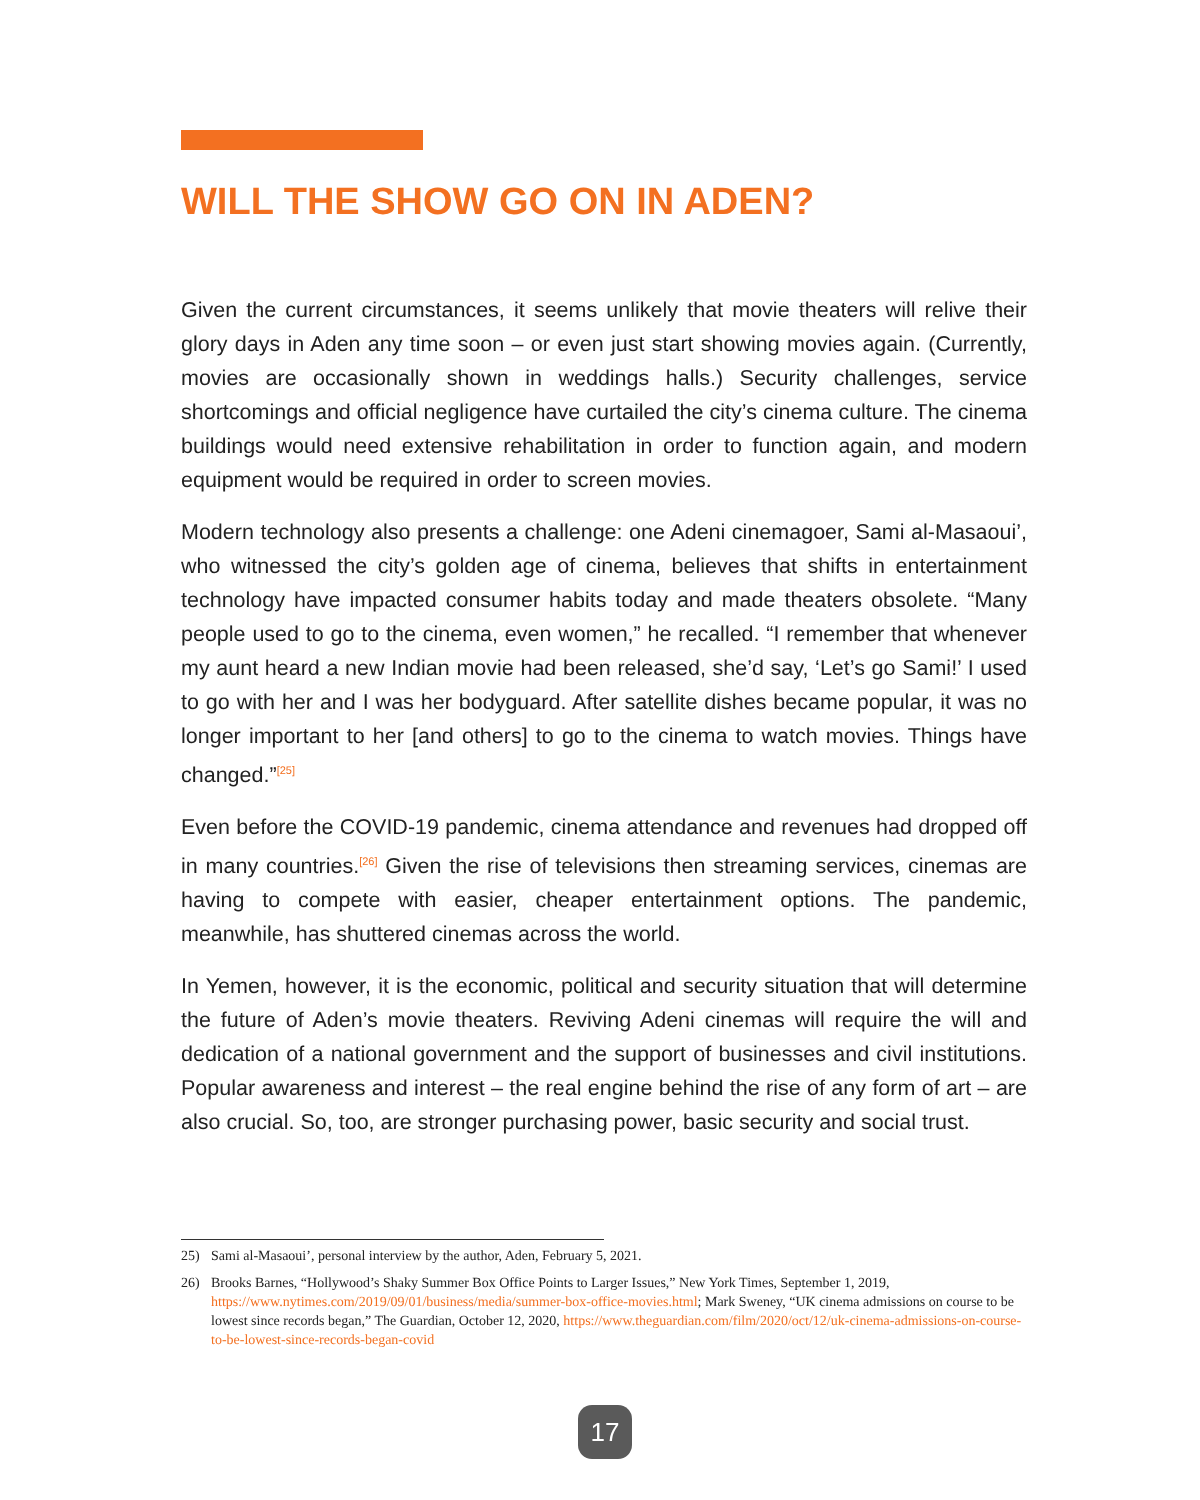WILL THE SHOW GO ON IN ADEN?
Given the current circumstances, it seems unlikely that movie theaters will relive their glory days in Aden any time soon – or even just start showing movies again. (Currently, movies are occasionally shown in weddings halls.) Security challenges, service shortcomings and official negligence have curtailed the city’s cinema culture. The cinema buildings would need extensive rehabilitation in order to function again, and modern equipment would be required in order to screen movies.
Modern technology also presents a challenge: one Adeni cinemagoer, Sami al-Masaoui’, who witnessed the city’s golden age of cinema, believes that shifts in entertainment technology have impacted consumer habits today and made theaters obsolete. “Many people used to go to the cinema, even women,” he recalled. “I remember that whenever my aunt heard a new Indian movie had been released, she’d say, ‘Let’s go Sami!’ I used to go with her and I was her bodyguard. After satellite dishes became popular, it was no longer important to her [and others] to go to the cinema to watch movies. Things have changed.”<sup>[25]</sup>
Even before the COVID-19 pandemic, cinema attendance and revenues had dropped off in many countries.<sup>[26]</sup> Given the rise of televisions then streaming services, cinemas are having to compete with easier, cheaper entertainment options. The pandemic, meanwhile, has shuttered cinemas across the world.
In Yemen, however, it is the economic, political and security situation that will determine the future of Aden’s movie theaters. Reviving Adeni cinemas will require the will and dedication of a national government and the support of businesses and civil institutions. Popular awareness and interest – the real engine behind the rise of any form of art – are also crucial. So, too, are stronger purchasing power, basic security and social trust.
25) Sami al-Masaoui’, personal interview by the author, Aden, February 5, 2021.
26) Brooks Barnes, “Hollywood’s Shaky Summer Box Office Points to Larger Issues,” New York Times, September 1, 2019, https://www.nytimes.com/2019/09/01/business/media/summer-box-office-movies.html; Mark Sweney, “UK cinema admissions on course to be lowest since records began,” The Guardian, October 12, 2020, https://www.theguardian.com/film/2020/oct/12/uk-cinema-admissions-on-course-to-be-lowest-since-records-began-covid
17